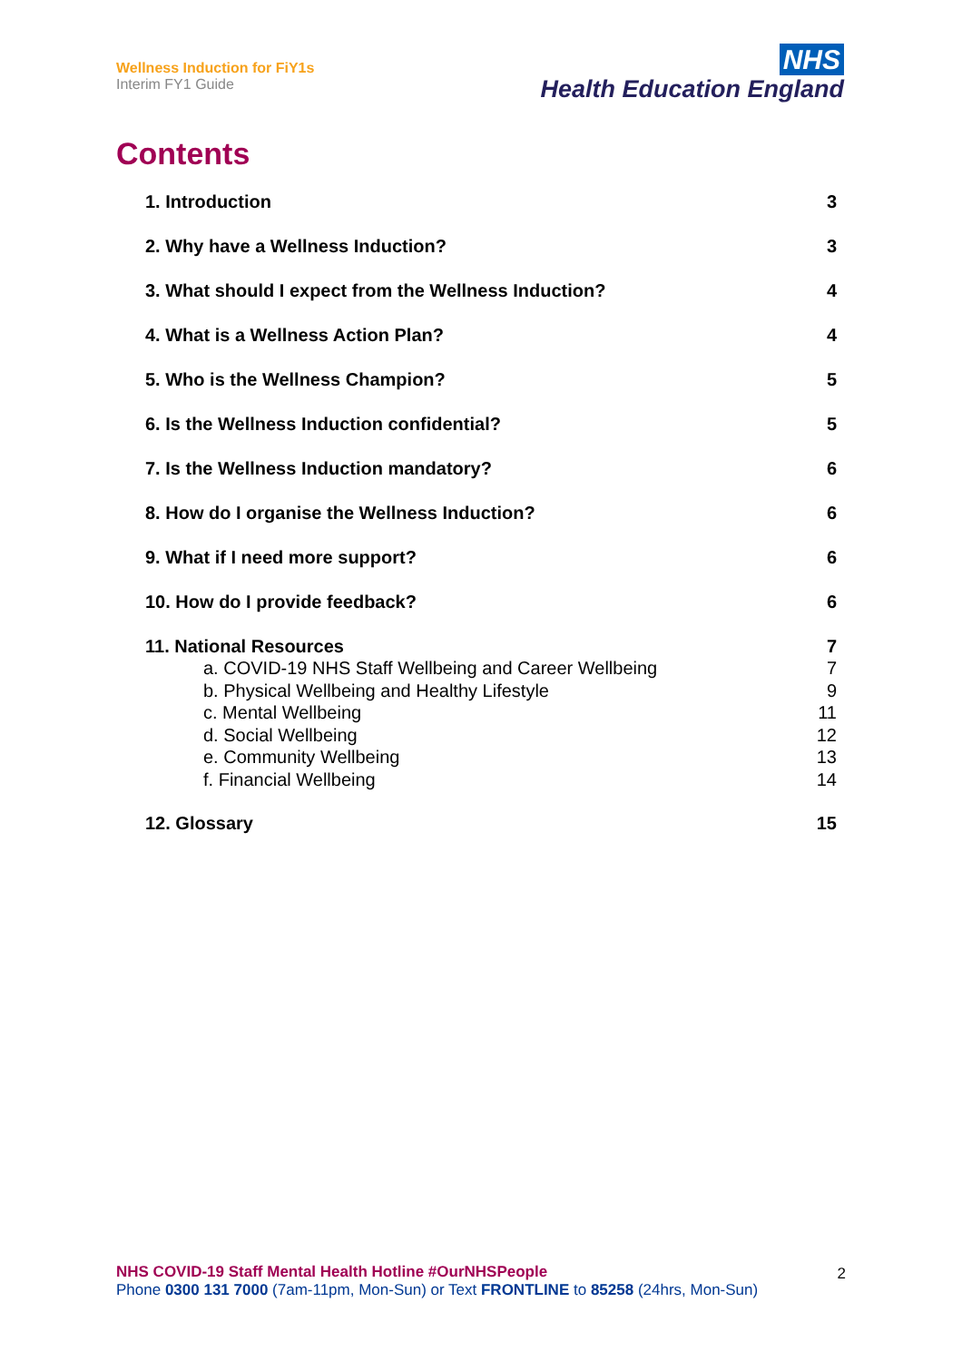Wellness Induction for FiY1s
Interim FY1 Guide
NHS
Health Education England
Contents
1. Introduction 3
2. Why have a Wellness Induction? 3
3. What should I expect from the Wellness Induction? 4
4. What is a Wellness Action Plan? 4
5. Who is the Wellness Champion? 5
6. Is the Wellness Induction confidential? 5
7. Is the Wellness Induction mandatory? 6
8. How do I organise the Wellness Induction? 6
9. What if I need more support? 6
10. How do I provide feedback? 6
11. National Resources 7
a. COVID-19 NHS Staff Wellbeing and Career Wellbeing 7
b. Physical Wellbeing and Healthy Lifestyle 9
c. Mental Wellbeing 11
d. Social Wellbeing 12
e. Community Wellbeing 13
f. Financial Wellbeing 14
12. Glossary 15
NHS COVID-19 Staff Mental Health Hotline #OurNHSPeople 2
Phone 0300 131 7000 (7am-11pm, Mon-Sun) or Text FRONTLINE to 85258 (24hrs, Mon-Sun)